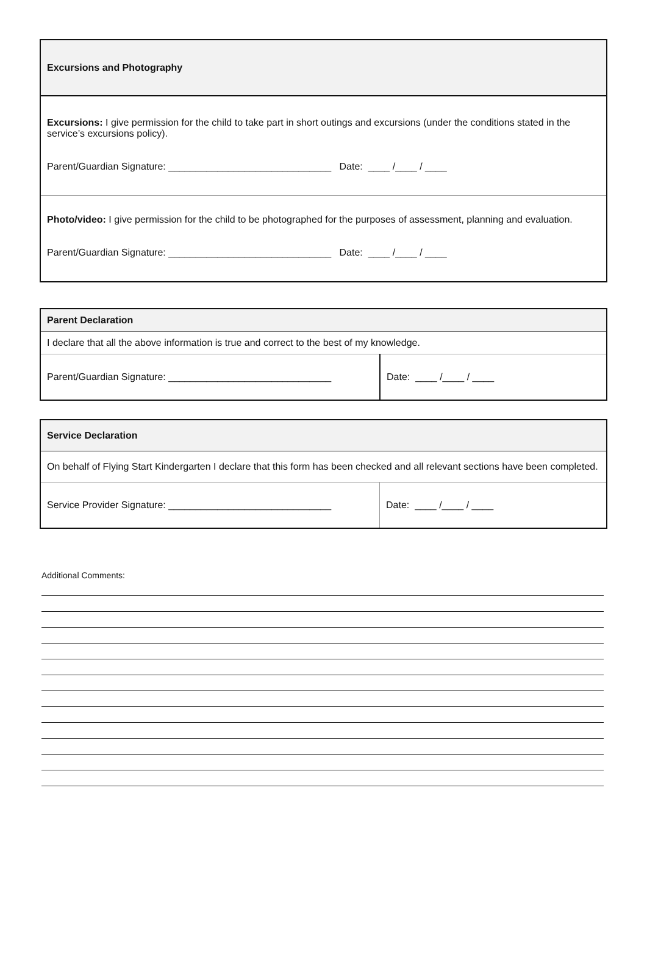| Excursions and Photography |
| --- |
| Excursions: I give permission for the child to take part in short outings and excursions (under the conditions stated in the service’s excursions policy). Parent/Guardian Signature: ______________________________ Date: ____ /____ / ____ |
| Photo/video: I give permission for the child to be photographed for the purposes of assessment, planning and evaluation. Parent/Guardian Signature: ______________________________ Date: ____ /____ / ____ |
| Parent Declaration | |
| --- | --- |
| I declare that all the above information is true and correct to the best of my knowledge. | |
| Parent/Guardian Signature: ______________________________ | Date: ____ /____ / ____ |
| Service Declaration | |
| --- | --- |
| On behalf of Flying Start Kindergarten I declare that this form has been checked and all relevant sections have been completed. | |
| Service Provider Signature: ______________________________ | Date: ____ /____ / ____ |
Additional Comments: